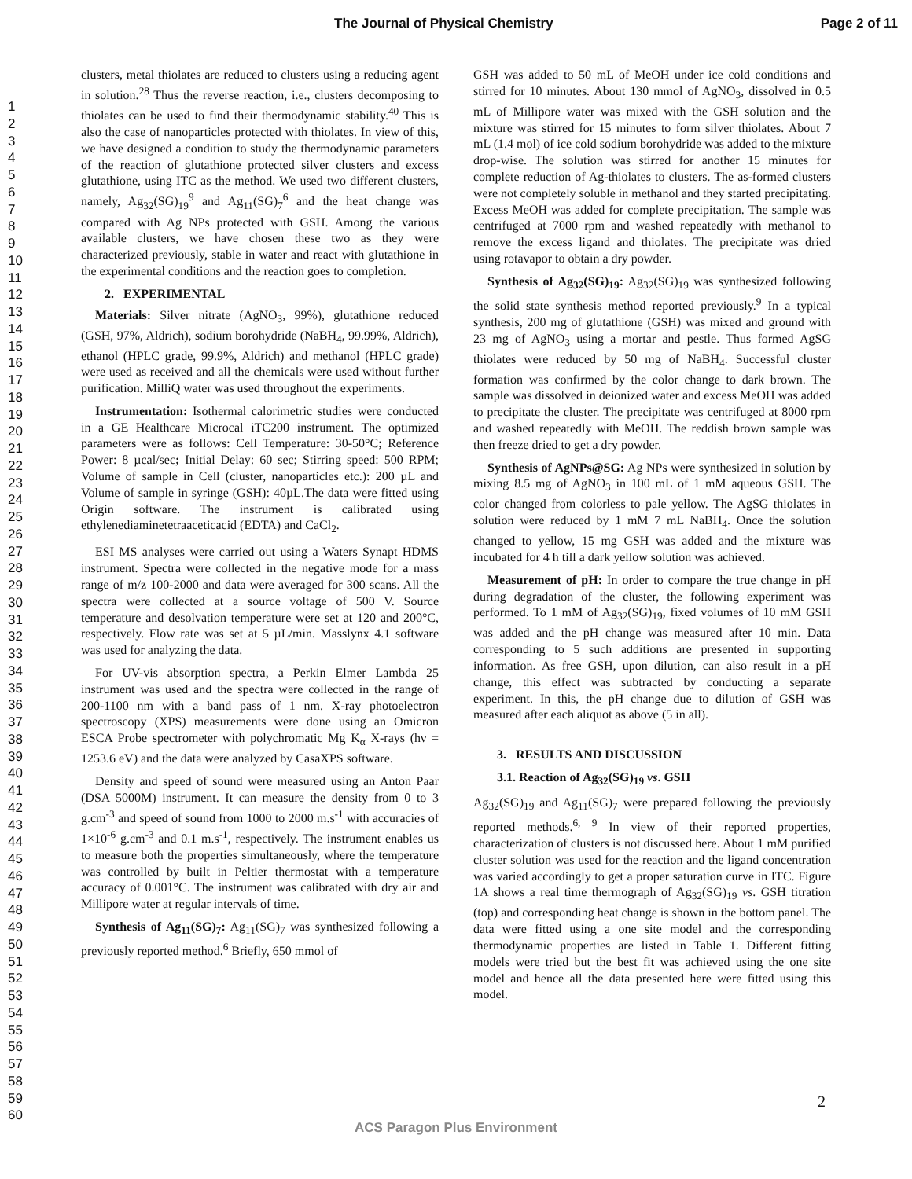The Journal of Physical Chemistry Page 2 of 11
1
2
3
4
5
6
7
8
9
10
11
12
13
14
15
16
17
18
19
20
21
22
23
24
25
26
27
28
29
30
31
32
33
34
35
36
37
38
39
40
41
42
43
44
45
46
47
48
49
50
51
52
53
54
55
56
57
58
59
60
clusters, metal thiolates are reduced to clusters using a reducing agent in solution.<sup>28</sup> Thus the reverse reaction, i.e., clusters decomposing to thiolates can be used to find their thermodynamic stability.<sup>40</sup> This is also the case of nanoparticles protected with thiolates. In view of this, we have designed a condition to study the thermodynamic parameters of the reaction of glutathione protected silver clusters and excess glutathione, using ITC as the method. We used two different clusters, namely, Ag<sub>32</sub>(SG)<sub>19</sub><sup>9</sup> and Ag<sub>11</sub>(SG)<sub>7</sub><sup>6</sup> and the heat change was compared with Ag NPs protected with GSH. Among the various available clusters, we have chosen these two as they were characterized previously, stable in water and react with glutathione in the experimental conditions and the reaction goes to completion.
2. EXPERIMENTAL
Materials: Silver nitrate (AgNO<sub>3</sub>, 99%), glutathione reduced (GSH, 97%, Aldrich), sodium borohydride (NaBH<sub>4</sub>, 99.99%, Aldrich), ethanol (HPLC grade, 99.9%, Aldrich) and methanol (HPLC grade) were used as received and all the chemicals were used without further purification. MilliQ water was used throughout the experiments.
Instrumentation: Isothermal calorimetric studies were conducted in a GE Healthcare Microcal iTC200 instrument. The optimized parameters were as follows: Cell Temperature: 30-50°C; Reference Power: 8 µcal/sec; Initial Delay: 60 sec; Stirring speed: 500 RPM; Volume of sample in Cell (cluster, nanoparticles etc.): 200 µL and Volume of sample in syringe (GSH): 40µL.The data were fitted using Origin software. The instrument is calibrated using ethylenediaminetetraaceticacid (EDTA) and CaCl<sub>2</sub>.
ESI MS analyses were carried out using a Waters Synapt HDMS instrument. Spectra were collected in the negative mode for a mass range of m/z 100-2000 and data were averaged for 300 scans. All the spectra were collected at a source voltage of 500 V. Source temperature and desolvation temperature were set at 120 and 200°C, respectively. Flow rate was set at 5 µL/min. Masslynx 4.1 software was used for analyzing the data.
For UV-vis absorption spectra, a Perkin Elmer Lambda 25 instrument was used and the spectra were collected in the range of 200-1100 nm with a band pass of 1 nm. X-ray photoelectron spectroscopy (XPS) measurements were done using an Omicron ESCA Probe spectrometer with polychromatic Mg K<sub>α</sub> X-rays (hν = 1253.6 eV) and the data were analyzed by CasaXPS software.
Density and speed of sound were measured using an Anton Paar (DSA 5000M) instrument. It can measure the density from 0 to 3 g.cm<sup>-3</sup> and speed of sound from 1000 to 2000 m.s<sup>-1</sup> with accuracies of 1×10<sup>-6</sup> g.cm<sup>-3</sup> and 0.1 m.s<sup>-1</sup>, respectively. The instrument enables us to measure both the properties simultaneously, where the temperature was controlled by built in Peltier thermostat with a temperature accuracy of 0.001°C. The instrument was calibrated with dry air and Millipore water at regular intervals of time.
Synthesis of Ag<sub>11</sub>(SG)<sub>7</sub>: Ag<sub>11</sub>(SG)<sub>7</sub> was synthesized following a previously reported method.<sup>6</sup> Briefly, 650 mmol of
GSH was added to 50 mL of MeOH under ice cold conditions and stirred for 10 minutes. About 130 mmol of AgNO<sub>3</sub>, dissolved in 0.5 mL of Millipore water was mixed with the GSH solution and the mixture was stirred for 15 minutes to form silver thiolates. About 7 mL (1.4 mol) of ice cold sodium borohydride was added to the mixture drop-wise. The solution was stirred for another 15 minutes for complete reduction of Ag-thiolates to clusters. The as-formed clusters were not completely soluble in methanol and they started precipitating. Excess MeOH was added for complete precipitation. The sample was centrifuged at 7000 rpm and washed repeatedly with methanol to remove the excess ligand and thiolates. The precipitate was dried using rotavapor to obtain a dry powder.
Synthesis of Ag<sub>32</sub>(SG)<sub>19</sub>: Ag<sub>32</sub>(SG)<sub>19</sub> was synthesized following the solid state synthesis method reported previously.<sup>9</sup> In a typical synthesis, 200 mg of glutathione (GSH) was mixed and ground with 23 mg of AgNO<sub>3</sub> using a mortar and pestle. Thus formed AgSG thiolates were reduced by 50 mg of NaBH<sub>4</sub>. Successful cluster formation was confirmed by the color change to dark brown. The sample was dissolved in deionized water and excess MeOH was added to precipitate the cluster. The precipitate was centrifuged at 8000 rpm and washed repeatedly with MeOH. The reddish brown sample was then freeze dried to get a dry powder.
Synthesis of AgNPs@SG: Ag NPs were synthesized in solution by mixing 8.5 mg of AgNO<sub>3</sub> in 100 mL of 1 mM aqueous GSH. The color changed from colorless to pale yellow. The AgSG thiolates in solution were reduced by 1 mM 7 mL NaBH<sub>4</sub>. Once the solution changed to yellow, 15 mg GSH was added and the mixture was incubated for 4 h till a dark yellow solution was achieved.
Measurement of pH: In order to compare the true change in pH during degradation of the cluster, the following experiment was performed. To 1 mM of Ag<sub>32</sub>(SG)<sub>19</sub>, fixed volumes of 10 mM GSH was added and the pH change was measured after 10 min. Data corresponding to 5 such additions are presented in supporting information. As free GSH, upon dilution, can also result in a pH change, this effect was subtracted by conducting a separate experiment. In this, the pH change due to dilution of GSH was measured after each aliquot as above (5 in all).
3. RESULTS AND DISCUSSION
3.1. Reaction of Ag<sub>32</sub>(SG)<sub>19</sub> vs. GSH
Ag<sub>32</sub>(SG)<sub>19</sub> and Ag<sub>11</sub>(SG)<sub>7</sub> were prepared following the previously reported methods.<sup>6, 9</sup> In view of their reported properties, characterization of clusters is not discussed here. About 1 mM purified cluster solution was used for the reaction and the ligand concentration was varied accordingly to get a proper saturation curve in ITC. Figure 1A shows a real time thermograph of Ag<sub>32</sub>(SG)<sub>19</sub> vs. GSH titration (top) and corresponding heat change is shown in the bottom panel. The data were fitted using a one site model and the corresponding thermodynamic properties are listed in Table 1. Different fitting models were tried but the best fit was achieved using the one site model and hence all the data presented here were fitted using this model.
2
ACS Paragon Plus Environment